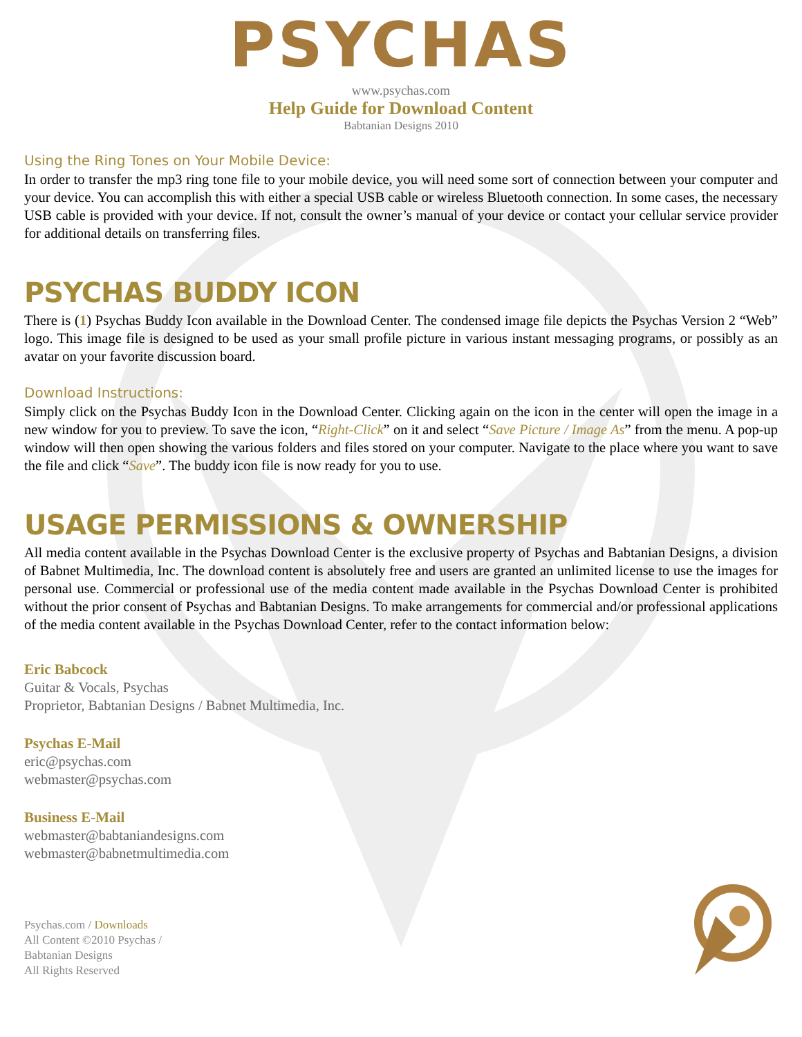PSYCHAS
www.psychas.com
Help Guide for Download Content
Babtanian Designs 2010
Using the Ring Tones on Your Mobile Device:
In order to transfer the mp3 ring tone file to your mobile device, you will need some sort of connection between your computer and your device. You can accomplish this with either a special USB cable or wireless Bluetooth connection. In some cases, the necessary USB cable is provided with your device. If not, consult the owner’s manual of your device or contact your cellular service provider for additional details on transferring files.
PSYCHAS BUDDY ICON
There is (1) Psychas Buddy Icon available in the Download Center. The condensed image file depicts the Psychas Version 2 “Web” logo. This image file is designed to be used as your small profile picture in various instant messaging programs, or possibly as an avatar on your favorite discussion board.
Download Instructions:
Simply click on the Psychas Buddy Icon in the Download Center. Clicking again on the icon in the center will open the image in a new window for you to preview. To save the icon, “Right-Click” on it and select “Save Picture / Image As” from the menu. A pop-up window will then open showing the various folders and files stored on your computer. Navigate to the place where you want to save the file and click “Save”. The buddy icon file is now ready for you to use.
USAGE PERMISSIONS & OWNERSHIP
All media content available in the Psychas Download Center is the exclusive property of Psychas and Babtanian Designs, a division of Babnet Multimedia, Inc. The download content is absolutely free and users are granted an unlimited license to use the images for personal use. Commercial or professional use of the media content made available in the Psychas Download Center is prohibited without the prior consent of Psychas and Babtanian Designs. To make arrangements for commercial and/or professional applications of the media content available in the Psychas Download Center, refer to the contact information below:
Eric Babcock
Guitar & Vocals, Psychas
Proprietor, Babtanian Designs / Babnet Multimedia, Inc.
Psychas E-Mail
eric@psychas.com
webmaster@psychas.com
Business E-Mail
webmaster@babtaniandesigns.com
webmaster@babnetmultimedia.com
Psychas.com / Downloads
All Content ©2010 Psychas /
Babtanian Designs
All Rights Reserved